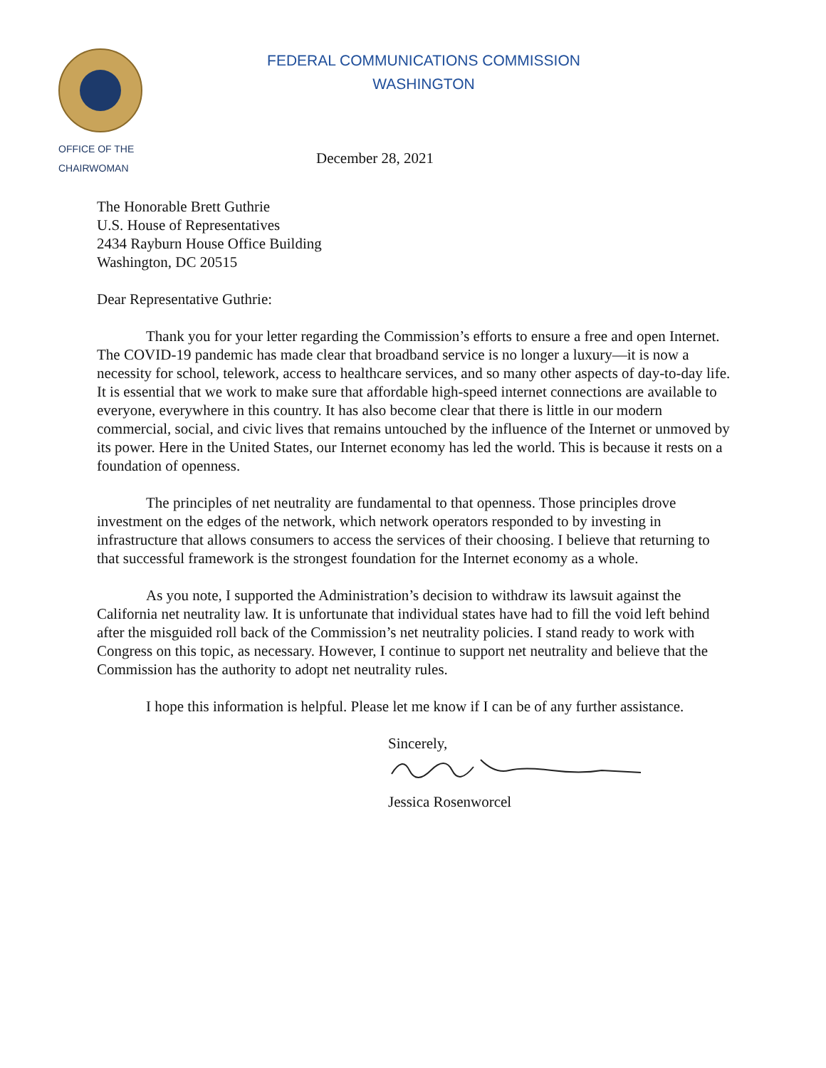OFFICE OF THE
CHAIRWOMAN
FEDERAL COMMUNICATIONS COMMISSION
WASHINGTON
December 28, 2021
The Honorable Brett Guthrie
U.S. House of Representatives
2434 Rayburn House Office Building
Washington, DC 20515
Dear Representative Guthrie:
Thank you for your letter regarding the Commission’s efforts to ensure a free and open Internet. The COVID-19 pandemic has made clear that broadband service is no longer a luxury—it is now a necessity for school, telework, access to healthcare services, and so many other aspects of day-to-day life. It is essential that we work to make sure that affordable high-speed internet connections are available to everyone, everywhere in this country. It has also become clear that there is little in our modern commercial, social, and civic lives that remains untouched by the influence of the Internet or unmoved by its power. Here in the United States, our Internet economy has led the world. This is because it rests on a foundation of openness.
The principles of net neutrality are fundamental to that openness. Those principles drove investment on the edges of the network, which network operators responded to by investing in infrastructure that allows consumers to access the services of their choosing. I believe that returning to that successful framework is the strongest foundation for the Internet economy as a whole.
As you note, I supported the Administration’s decision to withdraw its lawsuit against the California net neutrality law. It is unfortunate that individual states have had to fill the void left behind after the misguided roll back of the Commission’s net neutrality policies. I stand ready to work with Congress on this topic, as necessary. However, I continue to support net neutrality and believe that the Commission has the authority to adopt net neutrality rules.
I hope this information is helpful. Please let me know if I can be of any further assistance.
Sincerely,
Jessica Rosenworcel